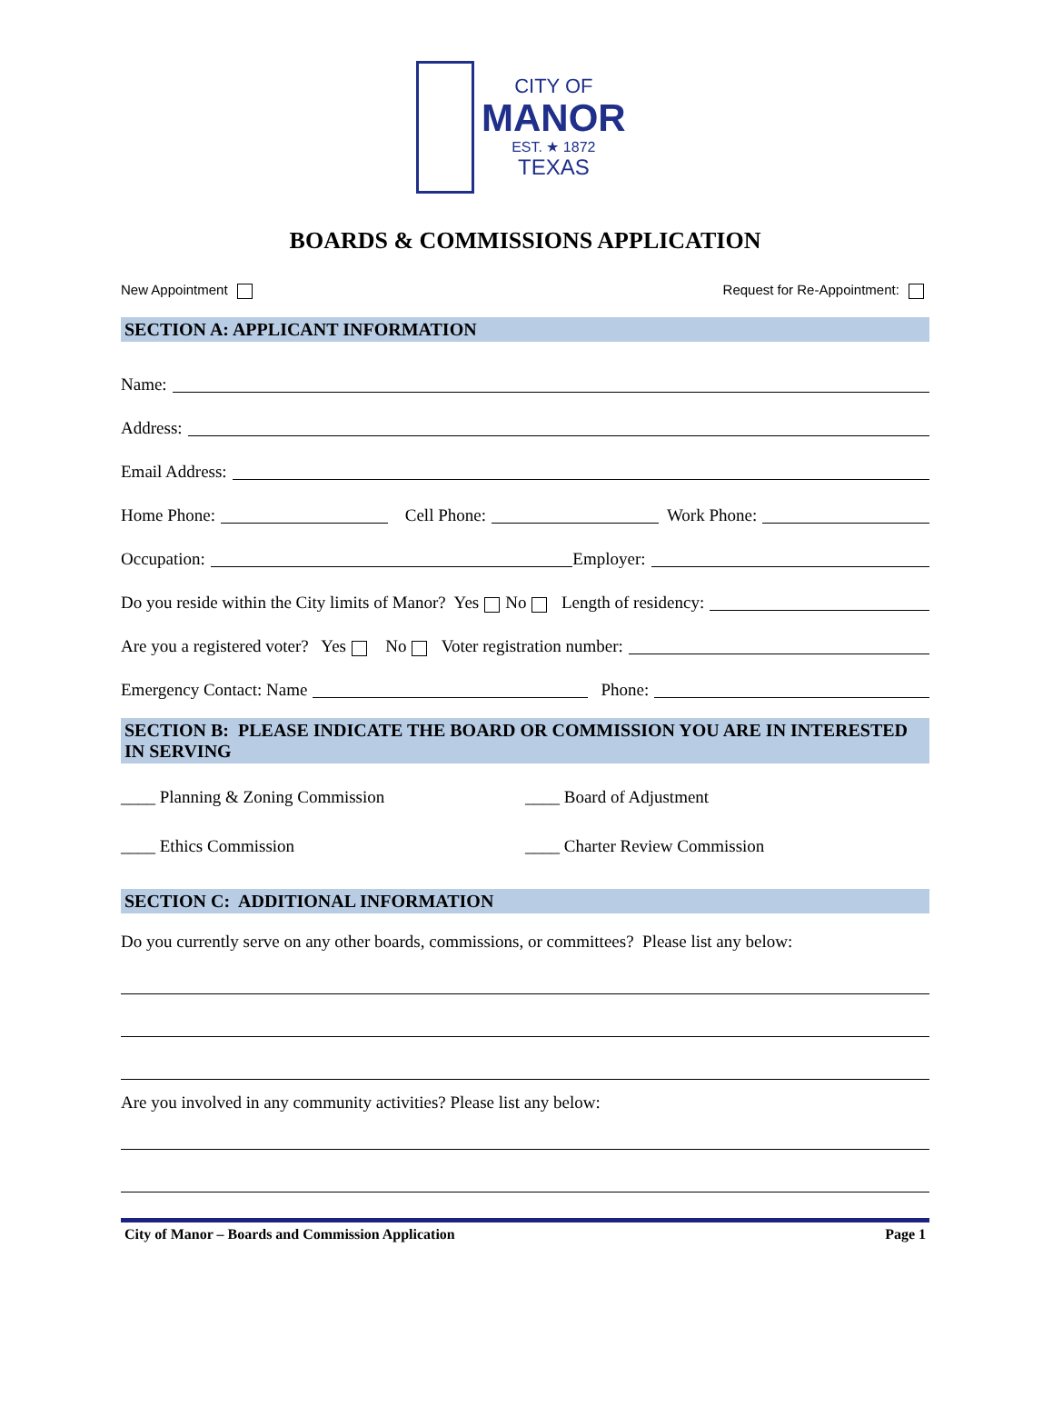CITY OF
MANOR
EST. ★ 1872
TEXAS
BOARDS & COMMISSIONS APPLICATION
New Appointment Request for Re-Appointment:
SECTION A: APPLICANT INFORMATION
Name:
Address:
Email Address:
Home Phone: Cell Phone: Work Phone:
Occupation: Employer:
Do you reside within the City limits of Manor? Yes No Length of residency:
Are you a registered voter? Yes No Voter registration number:
Emergency Contact: Name Phone:
SECTION B: PLEASE INDICATE THE BOARD OR COMMISSION YOU ARE IN INTERESTED IN SERVING
____ Planning & Zoning Commission ____ Board of Adjustment
____ Ethics Commission ____ Charter Review Commission
SECTION C: ADDITIONAL INFORMATION
Do you currently serve on any other boards, commissions, or committees? Please list any below:
Are you involved in any community activities? Please list any below:
City of Manor – Boards and Commission Application Page 1